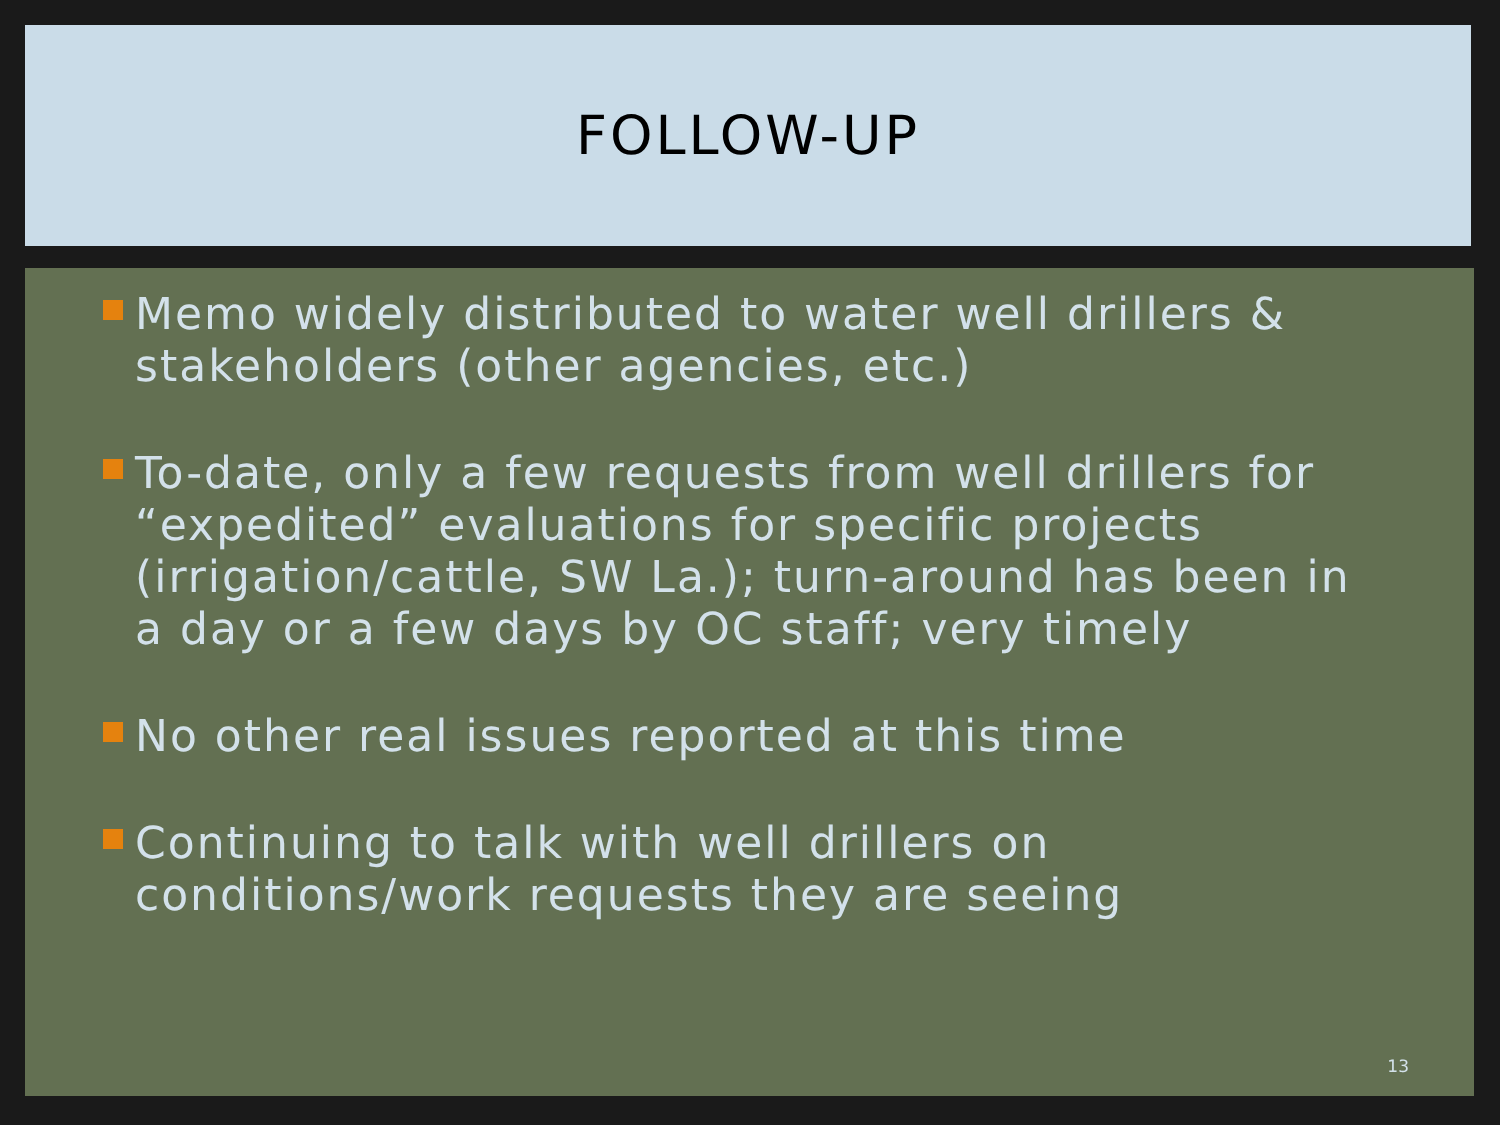FOLLOW-UP
Memo widely distributed to water well drillers & stakeholders (other agencies, etc.)
To-date, only a few requests from well drillers for “expedited” evaluations for specific projects (irrigation/cattle, SW La.); turn-around has been in a day or a few days by OC staff; very timely
No other real issues reported at this time
Continuing to talk with well drillers on conditions/work requests they are seeing
13